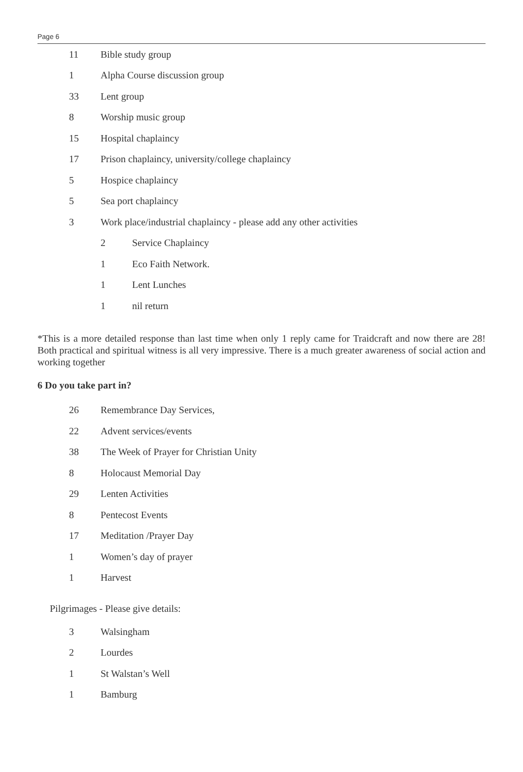Page 6
11 Bible study group
1 Alpha Course discussion group
33 Lent group
8 Worship music group
15 Hospital chaplaincy
17 Prison chaplaincy, university/college chaplaincy
5 Hospice chaplaincy
5 Sea port chaplaincy
3 Work place/industrial chaplaincy - please add any other activities
2 Service Chaplaincy
1 Eco Faith Network.
1 Lent Lunches
1 nil return
*This is a more detailed response than last time when only 1 reply came for Traidcraft and now there are 28! Both practical and spiritual witness is all very impressive. There is a much greater awareness of social action and working together
6 Do you take part in?
26 Remembrance Day Services,
22 Advent services/events
38 The Week of Prayer for Christian Unity
8 Holocaust Memorial Day
29 Lenten Activities
8 Pentecost Events
17 Meditation /Prayer Day
1 Women’s day of prayer
1 Harvest
Pilgrimages - Please give details:
3 Walsingham
2 Lourdes
1 St Walstan’s Well
1 Bamburg